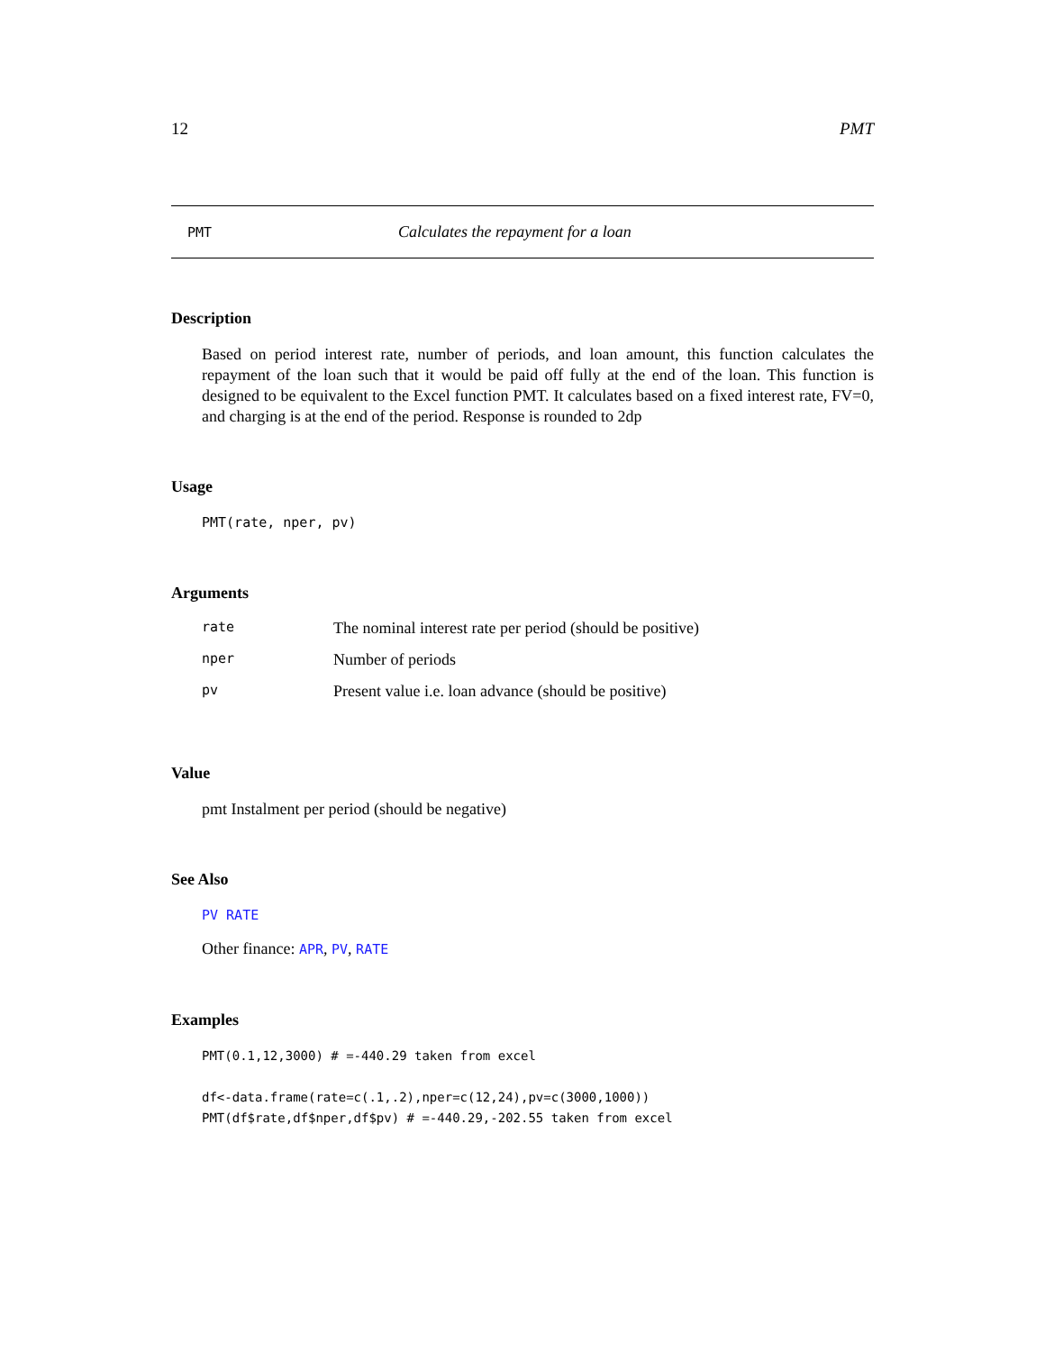12 PMT
PMT Calculates the repayment for a loan
Description
Based on period interest rate, number of periods, and loan amount, this function calculates the repayment of the loan such that it would be paid off fully at the end of the loan. This function is designed to be equivalent to the Excel function PMT. It calculates based on a fixed interest rate, FV=0, and charging is at the end of the period. Response is rounded to 2dp
Usage
PMT(rate, nper, pv)
Arguments
| rate | The nominal interest rate per period (should be positive) |
| nper | Number of periods |
| pv | Present value i.e. loan advance (should be positive) |
Value
pmt Instalment per period (should be negative)
See Also
PV RATE
Other finance: APR, PV, RATE
Examples
PMT(0.1,12,3000) # =-440.29 taken from excel

df<-data.frame(rate=c(.1,.2),nper=c(12,24),pv=c(3000,1000))
PMT(df$rate,df$nper,df$pv) # =-440.29,-202.55 taken from excel